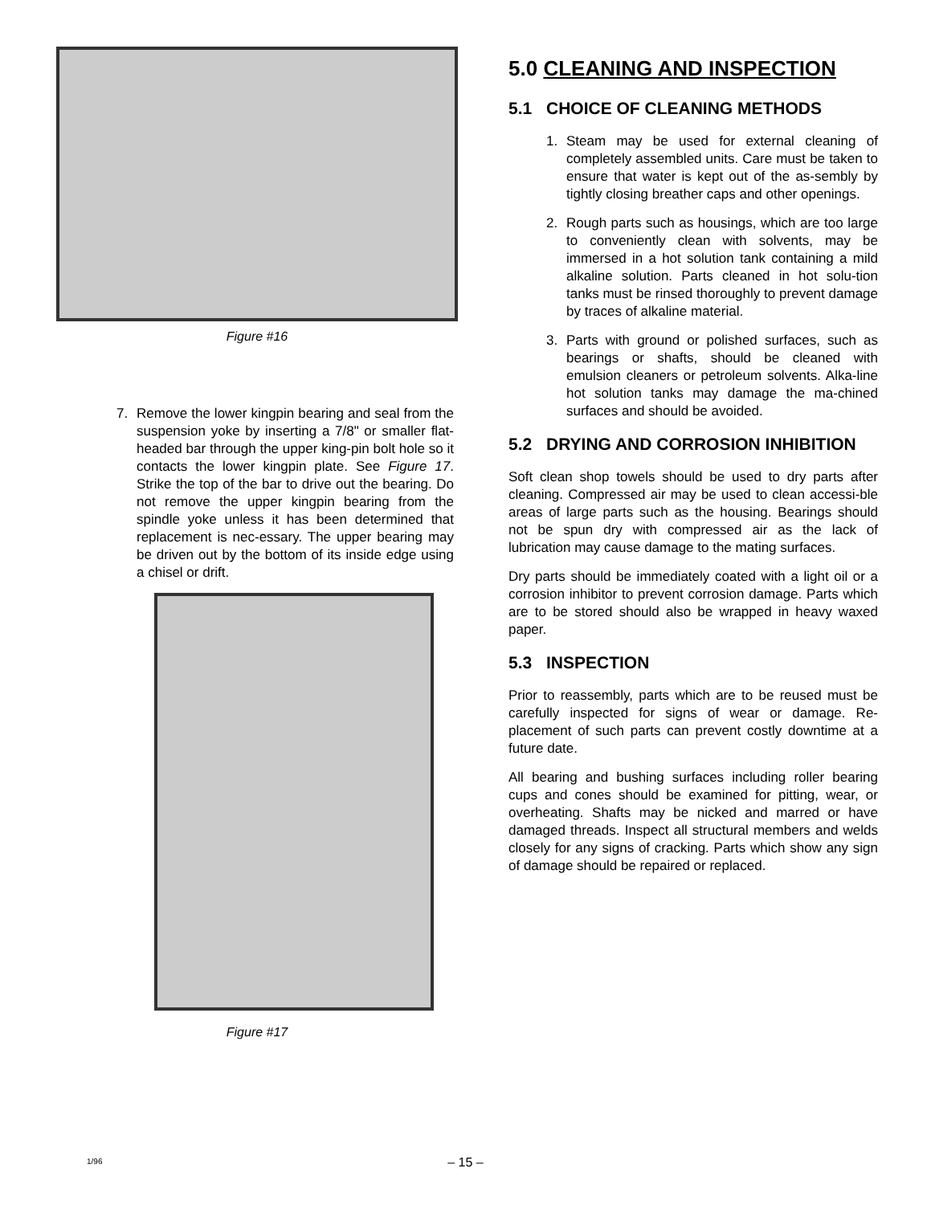Figure #16
7. Remove the lower kingpin bearing and seal from the suspension yoke by inserting a 7/8" or smaller flat-headed bar through the upper king-pin bolt hole so it contacts the lower kingpin plate. See Figure 17. Strike the top of the bar to drive out the bearing. Do not remove the upper kingpin bearing from the spindle yoke unless it has been determined that replacement is nec-essary. The upper bearing may be driven out by the bottom of its inside edge using a chisel or drift.
Figure #17
5.0 CLEANING AND INSPECTION
5.1 CHOICE OF CLEANING METHODS
1. Steam may be used for external cleaning of completely assembled units. Care must be taken to ensure that water is kept out of the as-sembly by tightly closing breather caps and other openings.
2. Rough parts such as housings, which are too large to conveniently clean with solvents, may be immersed in a hot solution tank containing a mild alkaline solution. Parts cleaned in hot solu-tion tanks must be rinsed thoroughly to prevent damage by traces of alkaline material.
3. Parts with ground or polished surfaces, such as bearings or shafts, should be cleaned with emulsion cleaners or petroleum solvents. Alka-line hot solution tanks may damage the ma-chined surfaces and should be avoided.
5.2 DRYING AND CORROSION INHIBITION
Soft clean shop towels should be used to dry parts after cleaning. Compressed air may be used to clean accessi-ble areas of large parts such as the housing. Bearings should not be spun dry with compressed air as the lack of lubrication may cause damage to the mating surfaces.
Dry parts should be immediately coated with a light oil or a corrosion inhibitor to prevent corrosion damage. Parts which are to be stored should also be wrapped in heavy waxed paper.
5.3 INSPECTION
Prior to reassembly, parts which are to be reused must be carefully inspected for signs of wear or damage. Re-placement of such parts can prevent costly downtime at a future date.
All bearing and bushing surfaces including roller bearing cups and cones should be examined for pitting, wear, or overheating. Shafts may be nicked and marred or have damaged threads. Inspect all structural members and welds closely for any signs of cracking. Parts which show any sign of damage should be repaired or replaced.
1/96
– 15 –